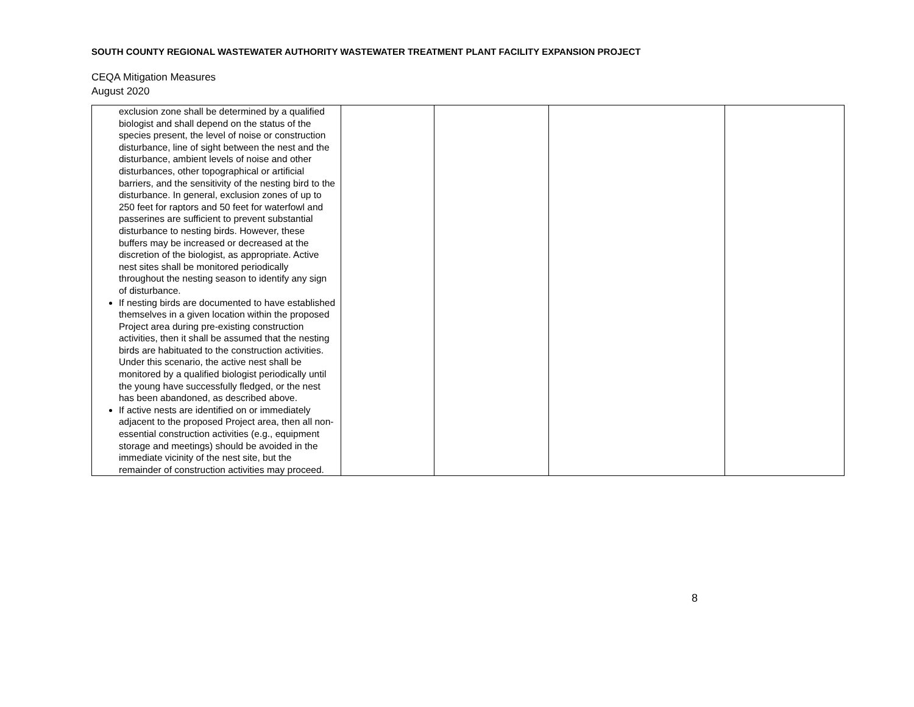SOUTH COUNTY REGIONAL WASTEWATER AUTHORITY WASTEWATER TREATMENT PLANT FACILITY EXPANSION PROJECT
CEQA Mitigation Measures
August 2020
| exclusion zone shall be determined by a qualified biologist and shall depend on the status of the species present, the level of noise or construction disturbance, line of sight between the nest and the disturbance, ambient levels of noise and other disturbances, other topographical or artificial barriers, and the sensitivity of the nesting bird to the disturbance. In general, exclusion zones of up to 250 feet for raptors and 50 feet for waterfowl and passerines are sufficient to prevent substantial disturbance to nesting birds. However, these buffers may be increased or decreased at the discretion of the biologist, as appropriate. Active nest sites shall be monitored periodically throughout the nesting season to identify any sign of disturbance. If nesting birds are documented to have established themselves in a given location within the proposed Project area during pre-existing construction activities, then it shall be assumed that the nesting birds are habituated to the construction activities. Under this scenario, the active nest shall be monitored by a qualified biologist periodically until the young have successfully fledged, or the nest has been abandoned, as described above. If active nests are identified on or immediately adjacent to the proposed Project area, then all non-essential construction activities (e.g., equipment storage and meetings) should be avoided in the immediate vicinity of the nest site, but the remainder of construction activities may proceed. | | | | |
8